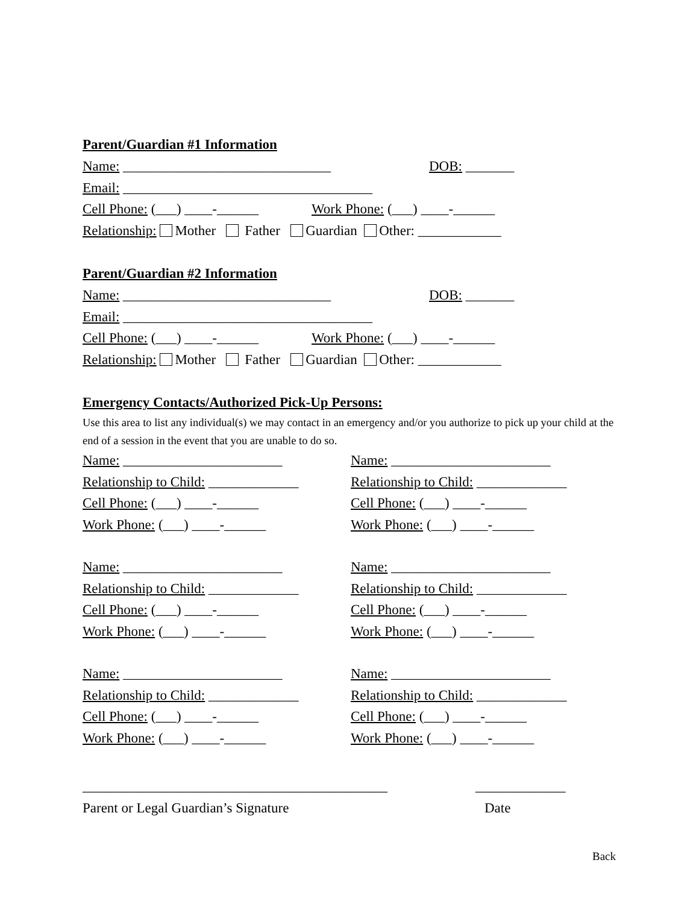Parent/Guardian #1 Information
Name: ______________________________ DOB: _______
Email: ____________________________________
Cell Phone: (___) ____-______ Work Phone: (___) ____-______
Relationship: Mother Father Guardian Other: ____________
Parent/Guardian #2 Information
Name: ______________________________ DOB: _______
Email: ____________________________________
Cell Phone: (___) ____-______ Work Phone: (___) ____-______
Relationship: Mother Father Guardian Other: ____________
Emergency Contacts/Authorized Pick-Up Persons:
Use this area to list any individual(s) we may contact in an emergency and/or you authorize to pick up your child at the end of a session in the event that you are unable to do so.
Name: _______________________
Relationship to Child: _____________
Cell Phone: (___) ____-______
Work Phone: (___) ____-______
Name: _______________________
Relationship to Child: _____________
Cell Phone: (___) ____-______
Work Phone: (___) ____-______
Name: _______________________
Relationship to Child: _____________
Cell Phone: (___) ____-______
Work Phone: (___) ____-______
Name: _______________________
Relationship to Child: _____________
Cell Phone: (___) ____-______
Work Phone: (___) ____-______
Name: _______________________
Relationship to Child: _____________
Cell Phone: (___) ____-______
Work Phone: (___) ____-______
Name: _______________________
Relationship to Child: _____________
Cell Phone: (___) ____-______
Work Phone: (___) ____-______
____________________________________________ _____________
Parent or Legal Guardian’s Signature Date
Back